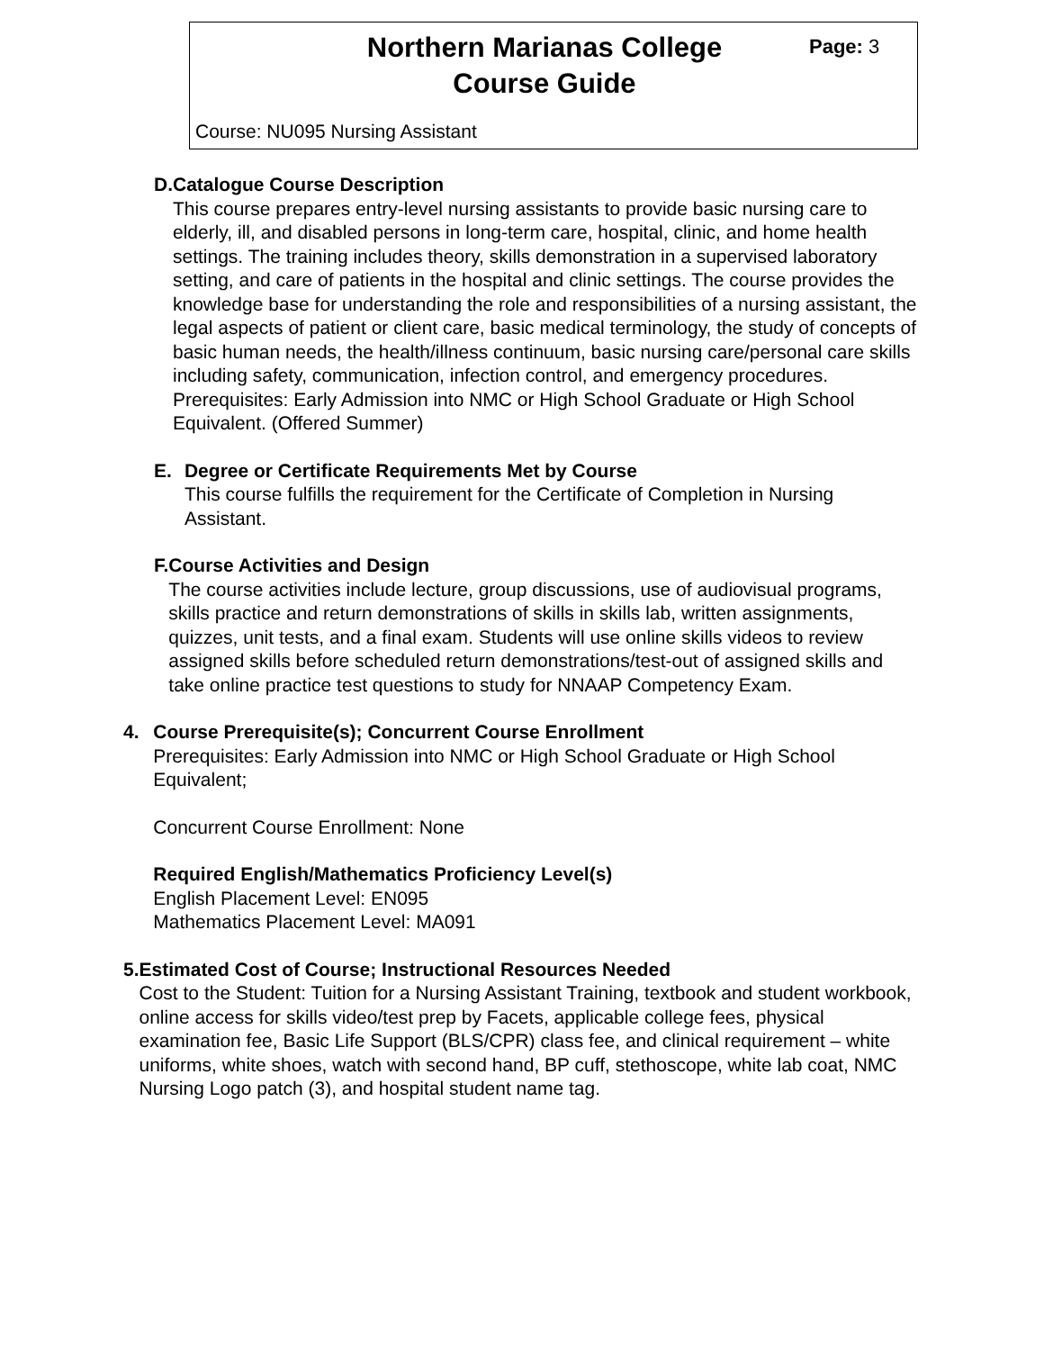Northern Marianas College
Course Guide
Page: 3
Course: NU095 Nursing Assistant
D. Catalogue Course Description
This course prepares entry-level nursing assistants to provide basic nursing care to elderly, ill, and disabled persons in long-term care, hospital, clinic, and home health settings. The training includes theory, skills demonstration in a supervised laboratory setting, and care of patients in the hospital and clinic settings. The course provides the knowledge base for understanding the role and responsibilities of a nursing assistant, the legal aspects of patient or client care, basic medical terminology, the study of concepts of basic human needs, the health/illness continuum, basic nursing care/personal care skills including safety, communication, infection control, and emergency procedures. Prerequisites: Early Admission into NMC or High School Graduate or High School Equivalent. (Offered Summer)
E. Degree or Certificate Requirements Met by Course
This course fulfills the requirement for the Certificate of Completion in Nursing Assistant.
F. Course Activities and Design
The course activities include lecture, group discussions, use of audiovisual programs, skills practice and return demonstrations of skills in skills lab, written assignments, quizzes, unit tests, and a final exam. Students will use online skills videos to review assigned skills before scheduled return demonstrations/test-out of assigned skills and take online practice test questions to study for NNAAP Competency Exam.
4. Course Prerequisite(s); Concurrent Course Enrollment
Prerequisites: Early Admission into NMC or High School Graduate or High School Equivalent;
Concurrent Course Enrollment: None
Required English/Mathematics Proficiency Level(s)
English Placement Level: EN095
Mathematics Placement Level: MA091
5. Estimated Cost of Course; Instructional Resources Needed
Cost to the Student: Tuition for a Nursing Assistant Training, textbook and student workbook, online access for skills video/test prep by Facets, applicable college fees, physical examination fee, Basic Life Support (BLS/CPR) class fee, and clinical requirement – white uniforms, white shoes, watch with second hand, BP cuff, stethoscope, white lab coat, NMC Nursing Logo patch (3), and hospital student name tag.